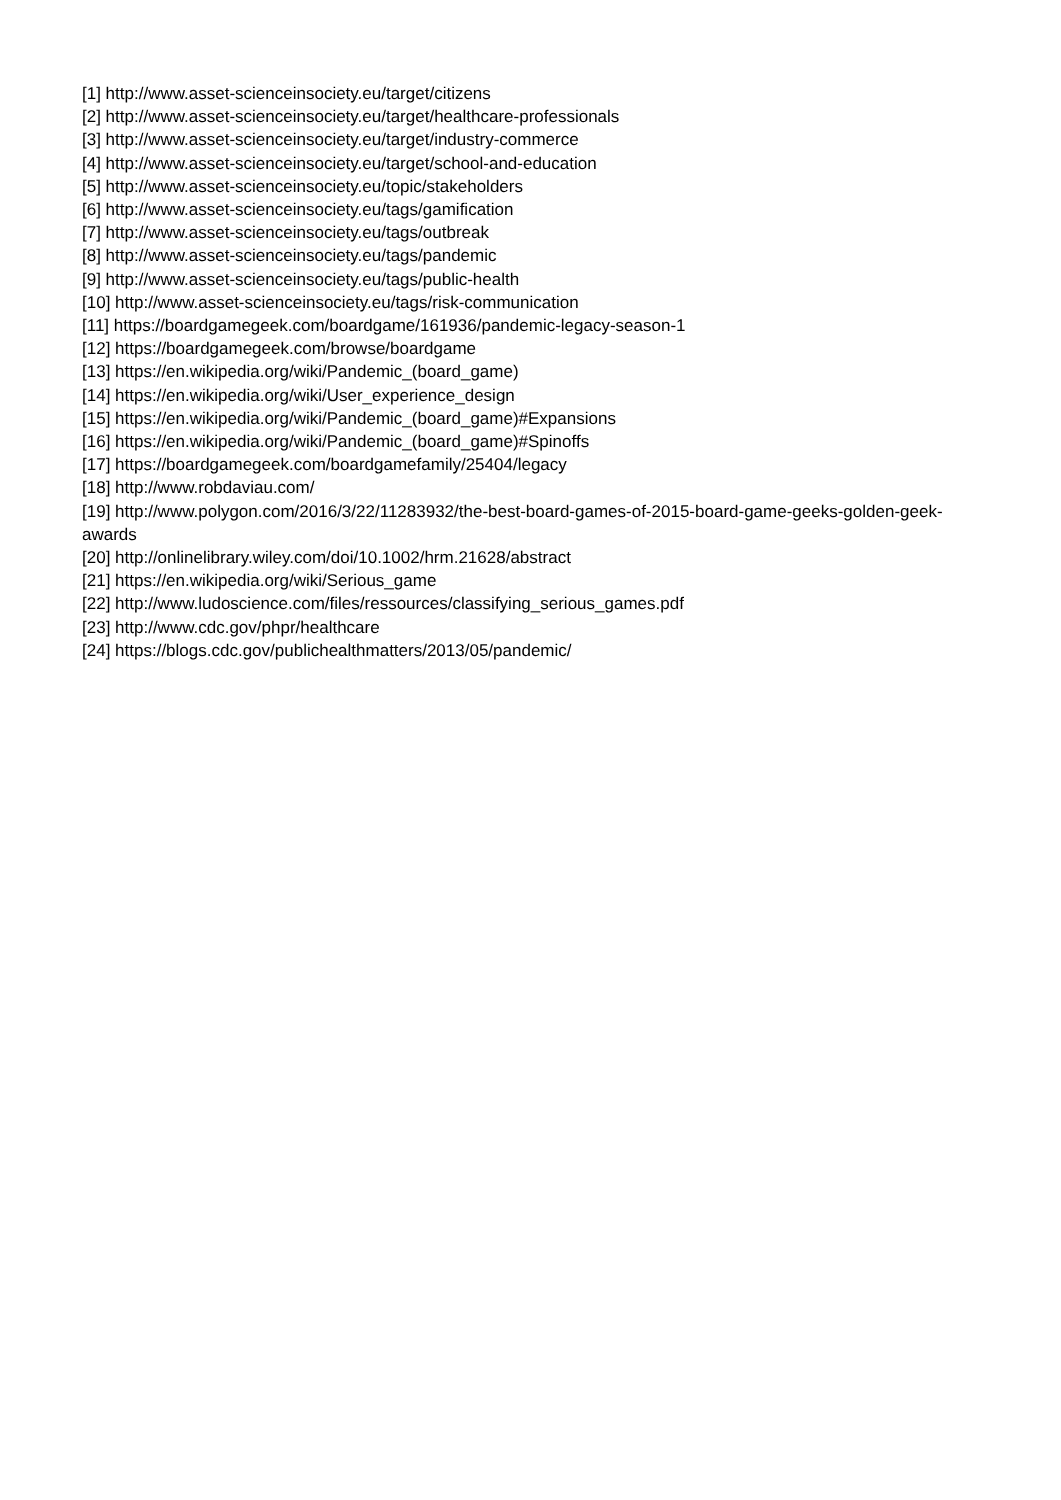[1] http://www.asset-scienceinsociety.eu/target/citizens
[2] http://www.asset-scienceinsociety.eu/target/healthcare-professionals
[3] http://www.asset-scienceinsociety.eu/target/industry-commerce
[4] http://www.asset-scienceinsociety.eu/target/school-and-education
[5] http://www.asset-scienceinsociety.eu/topic/stakeholders
[6] http://www.asset-scienceinsociety.eu/tags/gamification
[7] http://www.asset-scienceinsociety.eu/tags/outbreak
[8] http://www.asset-scienceinsociety.eu/tags/pandemic
[9] http://www.asset-scienceinsociety.eu/tags/public-health
[10] http://www.asset-scienceinsociety.eu/tags/risk-communication
[11] https://boardgamegeek.com/boardgame/161936/pandemic-legacy-season-1
[12] https://boardgamegeek.com/browse/boardgame
[13] https://en.wikipedia.org/wiki/Pandemic_(board_game)
[14] https://en.wikipedia.org/wiki/User_experience_design
[15] https://en.wikipedia.org/wiki/Pandemic_(board_game)#Expansions
[16] https://en.wikipedia.org/wiki/Pandemic_(board_game)#Spinoffs
[17] https://boardgamegeek.com/boardgamefamily/25404/legacy
[18] http://www.robdaviau.com/
[19] http://www.polygon.com/2016/3/22/11283932/the-best-board-games-of-2015-board-game-geeks-golden-geek-awards
[20] http://onlinelibrary.wiley.com/doi/10.1002/hrm.21628/abstract
[21] https://en.wikipedia.org/wiki/Serious_game
[22] http://www.ludoscience.com/files/ressources/classifying_serious_games.pdf
[23] http://www.cdc.gov/phpr/healthcare
[24] https://blogs.cdc.gov/publichealthmatters/2013/05/pandemic/